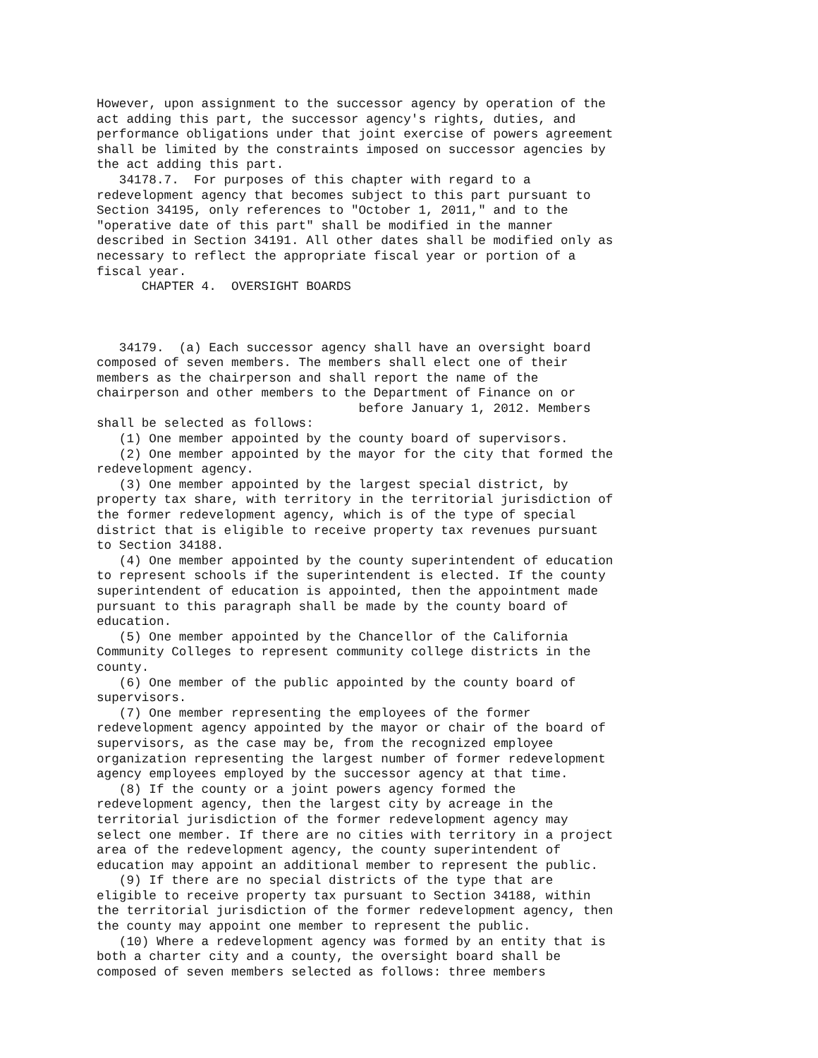However, upon assignment to the successor agency by operation of the
act adding this part, the successor agency's rights, duties, and
performance obligations under that joint exercise of powers agreement
shall be limited by the constraints imposed on successor agencies by
the act adding this part.
   34178.7.  For purposes of this chapter with regard to a
redevelopment agency that becomes subject to this part pursuant to
Section 34195, only references to "October 1, 2011," and to the
"operative date of this part" shall be modified in the manner
described in Section 34191. All other dates shall be modified only as
necessary to reflect the appropriate fiscal year or portion of a
fiscal year.
      CHAPTER 4.  OVERSIGHT BOARDS



   34179.  (a) Each successor agency shall have an oversight board
composed of seven members. The members shall elect one of their
members as the chairperson and shall report the name of the
chairperson and other members to the Department of Finance on or
                                   before January 1, 2012. Members
shall be selected as follows:
   (1) One member appointed by the county board of supervisors.
   (2) One member appointed by the mayor for the city that formed the
redevelopment agency.
   (3) One member appointed by the largest special district, by
property tax share, with territory in the territorial jurisdiction of
the former redevelopment agency, which is of the type of special
district that is eligible to receive property tax revenues pursuant
to Section 34188.
   (4) One member appointed by the county superintendent of education
to represent schools if the superintendent is elected. If the county
superintendent of education is appointed, then the appointment made
pursuant to this paragraph shall be made by the county board of
education.
   (5) One member appointed by the Chancellor of the California
Community Colleges to represent community college districts in the
county.
   (6) One member of the public appointed by the county board of
supervisors.
   (7) One member representing the employees of the former
redevelopment agency appointed by the mayor or chair of the board of
supervisors, as the case may be, from the recognized employee
organization representing the largest number of former redevelopment
agency employees employed by the successor agency at that time.
   (8) If the county or a joint powers agency formed the
redevelopment agency, then the largest city by acreage in the
territorial jurisdiction of the former redevelopment agency may
select one member. If there are no cities with territory in a project
area of the redevelopment agency, the county superintendent of
education may appoint an additional member to represent the public.
   (9) If there are no special districts of the type that are
eligible to receive property tax pursuant to Section 34188, within
the territorial jurisdiction of the former redevelopment agency, then
the county may appoint one member to represent the public.
   (10) Where a redevelopment agency was formed by an entity that is
both a charter city and a county, the oversight board shall be
composed of seven members selected as follows: three members